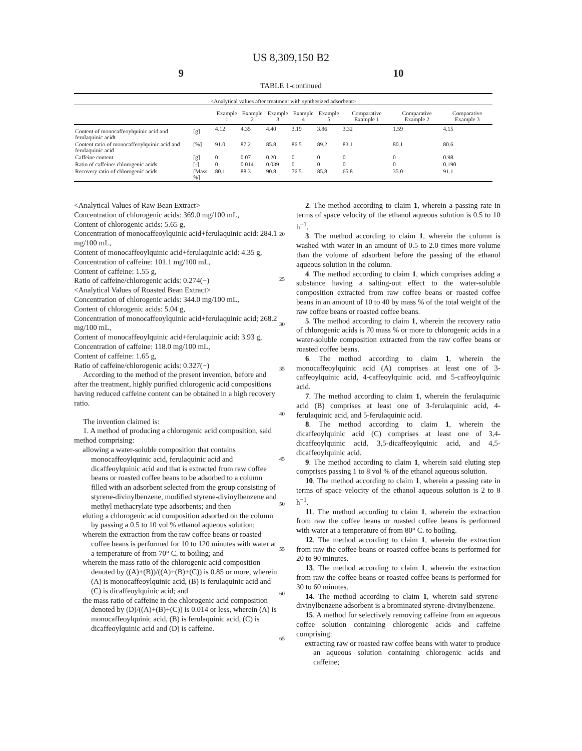US 8,309,150 B2
9 10
TABLE 1-continued
| <Analytical values after treatment with synthesized adsorbent> | | | | | | | | | |
| --- | --- | --- | --- | --- | --- | --- | --- | --- | --- |
| | | Example 1 | Example 2 | Example 3 | Example 4 | Example 5 | Comparative Example 1 | Comparative Example 2 | Comparative Example 3 |
| Content of monocaffeoylquinic acid and ferulaquinic acidt | [g] | 4.12 | 4.35 | 4.40 | 3.19 | 3.86 | 3.32 | 1.59 | 4.15 |
| Content ratio of monocaffeoylquinic acid and ferulaquinic acid | [%] | 91.0 | 87.2 | 85.8 | 86.5 | 89.2 | 83.1 | 80.1 | 80.6 |
| Caffeine content | [g] | 0 | 0.07 | 0.20 | 0 | 0 | 0 | 0 | 0.98 |
| Ratio of caffeine/ chlorogenic acids | [-] | 0 | 0.014 | 0.039 | 0 | 0 | 0 | 0 | 0.190 |
| Recovery ratio of chlorogenic acids | [Mass %] | 80.1 | 88.3 | 90.8 | 76.5 | 85.8 | 65.8 | 35.0 | 91.1 |
<Analytical Values of Raw Bean Extract>
Concentration of chlorogenic acids: 369.0 mg/100 mL,
Content of chlorogenic acids: 5.65 g,
Concentration of monocaffeoylquinic acid+ferulaquinic acid: 284.1 mg/100 mL,
Content of monocaffeoylquinic acid+ferulaquinic acid: 4.35 g,
Concentration of caffeine: 101.1 mg/100 mL,
Content of caffeine: 1.55 g,
Ratio of caffeine/chlorogenic acids: 0.274(−)
<Analytical Values of Roasted Bean Extract>
Concentration of chlorogenic acids: 344.0 mg/100 mL,
Content of chlorogenic acids: 5.04 g,
Concentration of monocaffeoylquinic acid+ferulaquinic acid; 268.2 mg/100 mL,
Content of monocaffeoylquinic acid+ferulaquinic acid: 3.93 g,
Concentration of caffeine: 118.0 mg/100 mL,
Content of caffeine: 1.65 g,
Ratio of caffeine/chlorogenic acids: 0.327(−)
According to the method of the present invention, before and after the treatment, highly purified chlorogenic acid compositions having reduced caffeine content can be obtained in a high recovery ratio.
The invention claimed is:
1. A method of producing a chlorogenic acid composition, said method comprising:
allowing a water-soluble composition that contains monocaffeoylquinic acid, ferulaquinic acid and dicaffeoylquinic acid and that is extracted from raw coffee beans or roasted coffee beans to be adsorbed to a column filled with an adsorbent selected from the group consisting of styrene-divinylbenzene, modified styrene-divinylbenzene and methyl methacrylate type adsorbents; and then
eluting a chlorogenic acid composition adsorbed on the column by passing a 0.5 to 10 vol % ethanol aqueous solution;
wherein the extraction from the raw coffee beans or roasted coffee beans is performed for 10 to 120 minutes with water at a temperature of from 70° C. to boiling; and
wherein the mass ratio of the chlorogenic acid composition denoted by ((A)+(B))/((A)+(B)+(C)) is 0.85 or more, wherein (A) is monocaffeoylquinic acid, (B) is ferulaquinic acid and (C) is dicaffeoylquinic acid; and
the mass ratio of caffeine in the chlorogenic acid composition denoted by (D)/((A)+(B)+(C)) is 0.014 or less, wherein (A) is monocaffeoylquinic acid, (B) is ferulaquinic acid, (C) is dicaffeoylquinic acid and (D) is caffeine.
20
25
30
35
40
45
50
55
60
65
2. The method according to claim 1, wherein a passing rate in terms of space velocity of the ethanol aqueous solution is 0.5 to 10 h<sup>−1</sup>.
3. The method according to claim 1, wherein the column is washed with water in an amount of 0.5 to 2.0 times more volume than the volume of adsorbent before the passing of the ethanol aqueous solution in the column.
4. The method according to claim 1, which comprises adding a substance having a salting-out effect to the water-soluble composition extracted from raw coffee beans or roasted coffee beans in an amount of 10 to 40 by mass % of the total weight of the raw coffee beans or roasted coffee beans.
5. The method according to claim 1, wherein the recovery ratio of chlorogenic acids is 70 mass % or more to chlorogenic acids in a water-soluble composition extracted from the raw coffee beans or roasted coffee beans.
6. The method according to claim 1, wherein the monocaffeoylquinic acid (A) comprises at least one of 3-caffeoylquinic acid, 4-caffeoylquinic acid, and 5-caffeoylquinic acid.
7. The method according to claim 1, wherein the ferulaquinic acid (B) comprises at least one of 3-ferulaquinic acid, 4-ferulaquinic acid, and 5-ferulaquinic acid.
8. The method according to claim 1, wherein the dicaffeoylquinic acid (C) comprises at least one of 3,4-dicaffeoylquinic acid, 3,5-dicaffeoylquinic acid, and 4,5-dicaffeoylquinic acid.
9. The method according to claim 1, wherein said eluting step comprises passing 1 to 8 vol % of the ethanol aqueous solution.
10. The method according to claim 1, wherein a passing rate in terms of space velocity of the ethanol aqueous solution is 2 to 8 h<sup>−1</sup>.
11. The method according to claim 1, wherein the extraction from raw the coffee beans or roasted coffee beans is performed with water at a temperature of from 80° C. to boiling.
12. The method according to claim 1, wherein the extraction from raw the coffee beans or roasted coffee beans is performed for 20 to 90 minutes.
13. The method according to claim 1, wherein the extraction from raw the coffee beans or roasted coffee beans is performed for 30 to 60 minutes.
14. The method according to claim 1, wherein said styrene-divinylbenzene adsorbent is a brominated styrene-divinylbenzene.
15. A method for selectively removing caffeine from an aqueous coffee solution containing chlorogenic acids and caffeine comprising:
extracting raw or roasted raw coffee beans with water to produce an aqueous solution containing chlorogenic acids and caffeine;